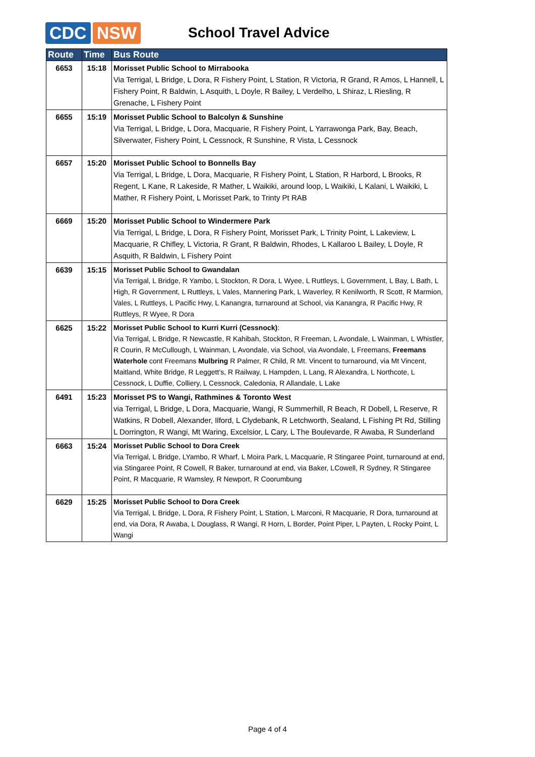CDC NSW
School Travel Advice
| Route | Time | Bus Route |
| --- | --- | --- |
| 6653 | 15:18 | Morisset Public School to Mirrabooka Via Terrigal, L Bridge, L Dora, R Fishery Point, L Station, R Victoria, R Grand, R Amos, L Hannell, L Fishery Point, R Baldwin, L Asquith, L Doyle, R Bailey, L Verdelho, L Shiraz, L Riesling, R Grenache, L Fishery Point |
| 6655 | 15:19 | Morisset Public School to Balcolyn & Sunshine Via Terrigal, L Bridge, L Dora, Macquarie, R Fishery Point, L Yarrawonga Park, Bay, Beach, Silverwater, Fishery Point, L Cessnock, R Sunshine, R Vista, L Cessnock |
| 6657 | 15:20 | Morisset Public School to Bonnells Bay Via Terrigal, L Bridge, L Dora, Macquarie, R Fishery Point, L Station, R Harbord, L Brooks, R Regent, L Kane, R Lakeside, R Mather, L Waikiki, around loop, L Waikiki, L Kalani, L Waikiki, L Mather, R Fishery Point, L Morisset Park, to Trinty Pt RAB |
| 6669 | 15:20 | Morisset Public School to Windermere Park Via Terrigal, L Bridge, L Dora, R Fishery Point, Morisset Park, L Trinity Point, L Lakeview, L Macquarie, R Chifley, L Victoria, R Grant, R Baldwin, Rhodes, L Kallaroo L Bailey, L Doyle, R Asquith, R Baldwin, L Fishery Point |
| 6639 | 15:15 | Morisset Public School to Gwandalan Via Terrigal, L Bridge, R Yambo, L Stockton, R Dora, L Wyee, L Ruttleys, L Government, L Bay, L Bath, L High, R Government, L Ruttleys, L Vales, Mannering Park, L Waverley, R Kenilworth, R Scott, R Marmion, Vales, L Ruttleys, L Pacific Hwy, L Kanangra, turnaround at School, via Kanangra, R Pacific Hwy, R Ruttleys, R Wyee, R Dora |
| 6625 | 15:22 | Morisset Public School to Kurri Kurri (Cessnock) : Via Terrigal, L Bridge, R Newcastle, R Kahibah, Stockton, R Freeman, L Avondale, L Wainman, L Whistler, R Courin, R McCullough, L Wainman, L Avondale, via School, via Avondale, L Freemans, Freemans Waterhole cont Freemans Mulbring R Palmer, R Child, R Mt. Vincent to turnaround, via Mt Vincent, Maitland, White Bridge, R Leggett’s, R Railway, L Hampden, L Lang, R Alexandra, L Northcote, L Cessnock, L Duffie, Colliery, L Cessnock, Caledonia, R Allandale, L Lake |
| 6491 | 15:23 | Morisset PS to Wangi, Rathmines & Toronto West via Terrigal, L Bridge, L Dora, Macquarie, Wangi, R Summerhill, R Beach, R Dobell, L Reserve, R Watkins, R Dobell, Alexander, Ilford, L Clydebank, R Letchworth, Sealand, L Fishing Pt Rd, Stilling L Dorrington, R Wangi, Mt Waring, Excelsior, L Cary, L The Boulevarde, R Awaba, R Sunderland |
| 6663 | 15:24 | Morisset Public School to Dora Creek Via Terrigal, L Bridge, LYambo, R Wharf, L Moira Park, L Macquarie, R Stingaree Point, turnaround at end, via Stingaree Point, R Cowell, R Baker, turnaround at end, via Baker, LCowell, R Sydney, R Stingaree Point, R Macquarie, R Wamsley, R Newport, R Coorumbung |
| 6629 | 15:25 | Morisset Public School to Dora Creek Via Terrigal, L Bridge, L Dora, R Fishery Point, L Station, L Marconi, R Macquarie, R Dora, turnaround at end, via Dora, R Awaba, L Douglass, R Wangi, R Horn, L Border, Point Piper, L Payten, L Rocky Point, L Wangi |
Page 4 of 4